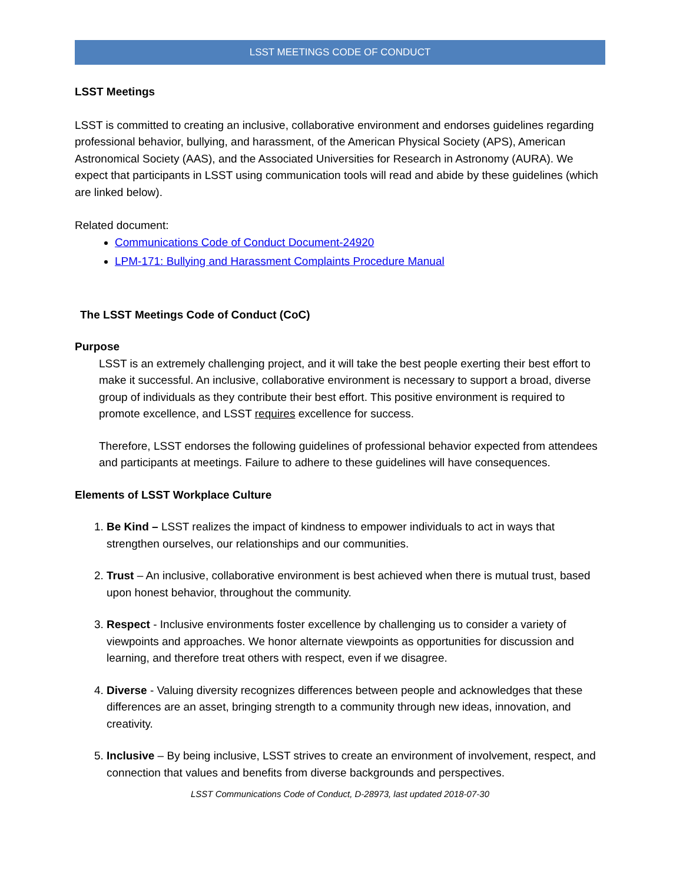LSST MEETINGS CODE OF CONDUCT
LSST Meetings
LSST is committed to creating an inclusive, collaborative environment and endorses guidelines regarding professional behavior, bullying, and harassment, of the American Physical Society (APS), American Astronomical Society (AAS), and the Associated Universities for Research in Astronomy (AURA). We expect that participants in LSST using communication tools will read and abide by these guidelines (which are linked below).
Related document:
Communications Code of Conduct Document-24920
LPM-171: Bullying and Harassment Complaints Procedure Manual
The LSST Meetings Code of Conduct (CoC)
Purpose
LSST is an extremely challenging project, and it will take the best people exerting their best effort to make it successful. An inclusive, collaborative environment is necessary to support a broad, diverse group of individuals as they contribute their best effort. This positive environment is required to promote excellence, and LSST requires excellence for success.
Therefore, LSST endorses the following guidelines of professional behavior expected from attendees and participants at meetings. Failure to adhere to these guidelines will have consequences.
Elements of LSST Workplace Culture
1. Be Kind – LSST realizes the impact of kindness to empower individuals to act in ways that strengthen ourselves, our relationships and our communities.
2. Trust – An inclusive, collaborative environment is best achieved when there is mutual trust, based upon honest behavior, throughout the community.
3. Respect - Inclusive environments foster excellence by challenging us to consider a variety of viewpoints and approaches. We honor alternate viewpoints as opportunities for discussion and learning, and therefore treat others with respect, even if we disagree.
4. Diverse - Valuing diversity recognizes differences between people and acknowledges that these differences are an asset, bringing strength to a community through new ideas, innovation, and creativity.
5. Inclusive – By being inclusive, LSST strives to create an environment of involvement, respect, and connection that values and benefits from diverse backgrounds and perspectives.
LSST Communications Code of Conduct, D-28973, last updated 2018-07-30